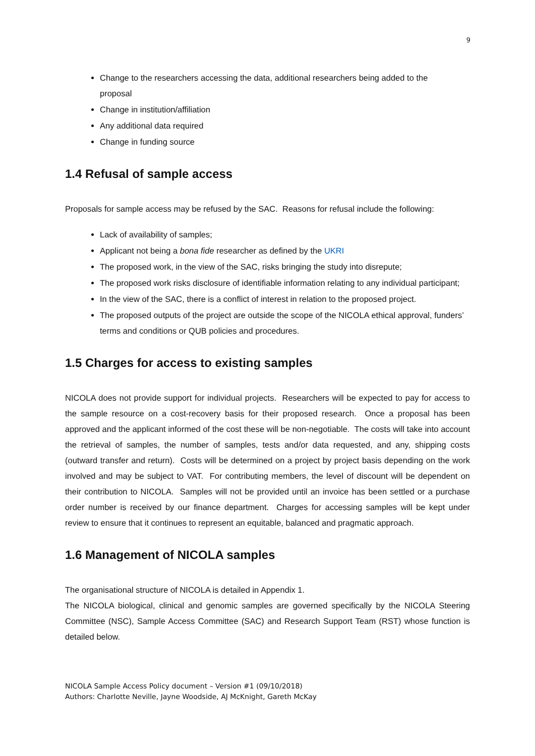9
Change to the researchers accessing the data, additional researchers being added to the proposal
Change in institution/affiliation
Any additional data required
Change in funding source
1.4 Refusal of sample access
Proposals for sample access may be refused by the SAC. Reasons for refusal include the following:
Lack of availability of samples;
Applicant not being a bona fide researcher as defined by the UKRI
The proposed work, in the view of the SAC, risks bringing the study into disrepute;
The proposed work risks disclosure of identifiable information relating to any individual participant;
In the view of the SAC, there is a conflict of interest in relation to the proposed project.
The proposed outputs of the project are outside the scope of the NICOLA ethical approval, funders’ terms and conditions or QUB policies and procedures.
1.5 Charges for access to existing samples
NICOLA does not provide support for individual projects. Researchers will be expected to pay for access to the sample resource on a cost-recovery basis for their proposed research. Once a proposal has been approved and the applicant informed of the cost these will be non-negotiable. The costs will take into account the retrieval of samples, the number of samples, tests and/or data requested, and any, shipping costs (outward transfer and return). Costs will be determined on a project by project basis depending on the work involved and may be subject to VAT. For contributing members, the level of discount will be dependent on their contribution to NICOLA. Samples will not be provided until an invoice has been settled or a purchase order number is received by our finance department. Charges for accessing samples will be kept under review to ensure that it continues to represent an equitable, balanced and pragmatic approach.
1.6 Management of NICOLA samples
The organisational structure of NICOLA is detailed in Appendix 1.
The NICOLA biological, clinical and genomic samples are governed specifically by the NICOLA Steering Committee (NSC), Sample Access Committee (SAC) and Research Support Team (RST) whose function is detailed below.
NICOLA Sample Access Policy document – Version #1 (09/10/2018)
Authors: Charlotte Neville, Jayne Woodside, AJ McKnight, Gareth McKay